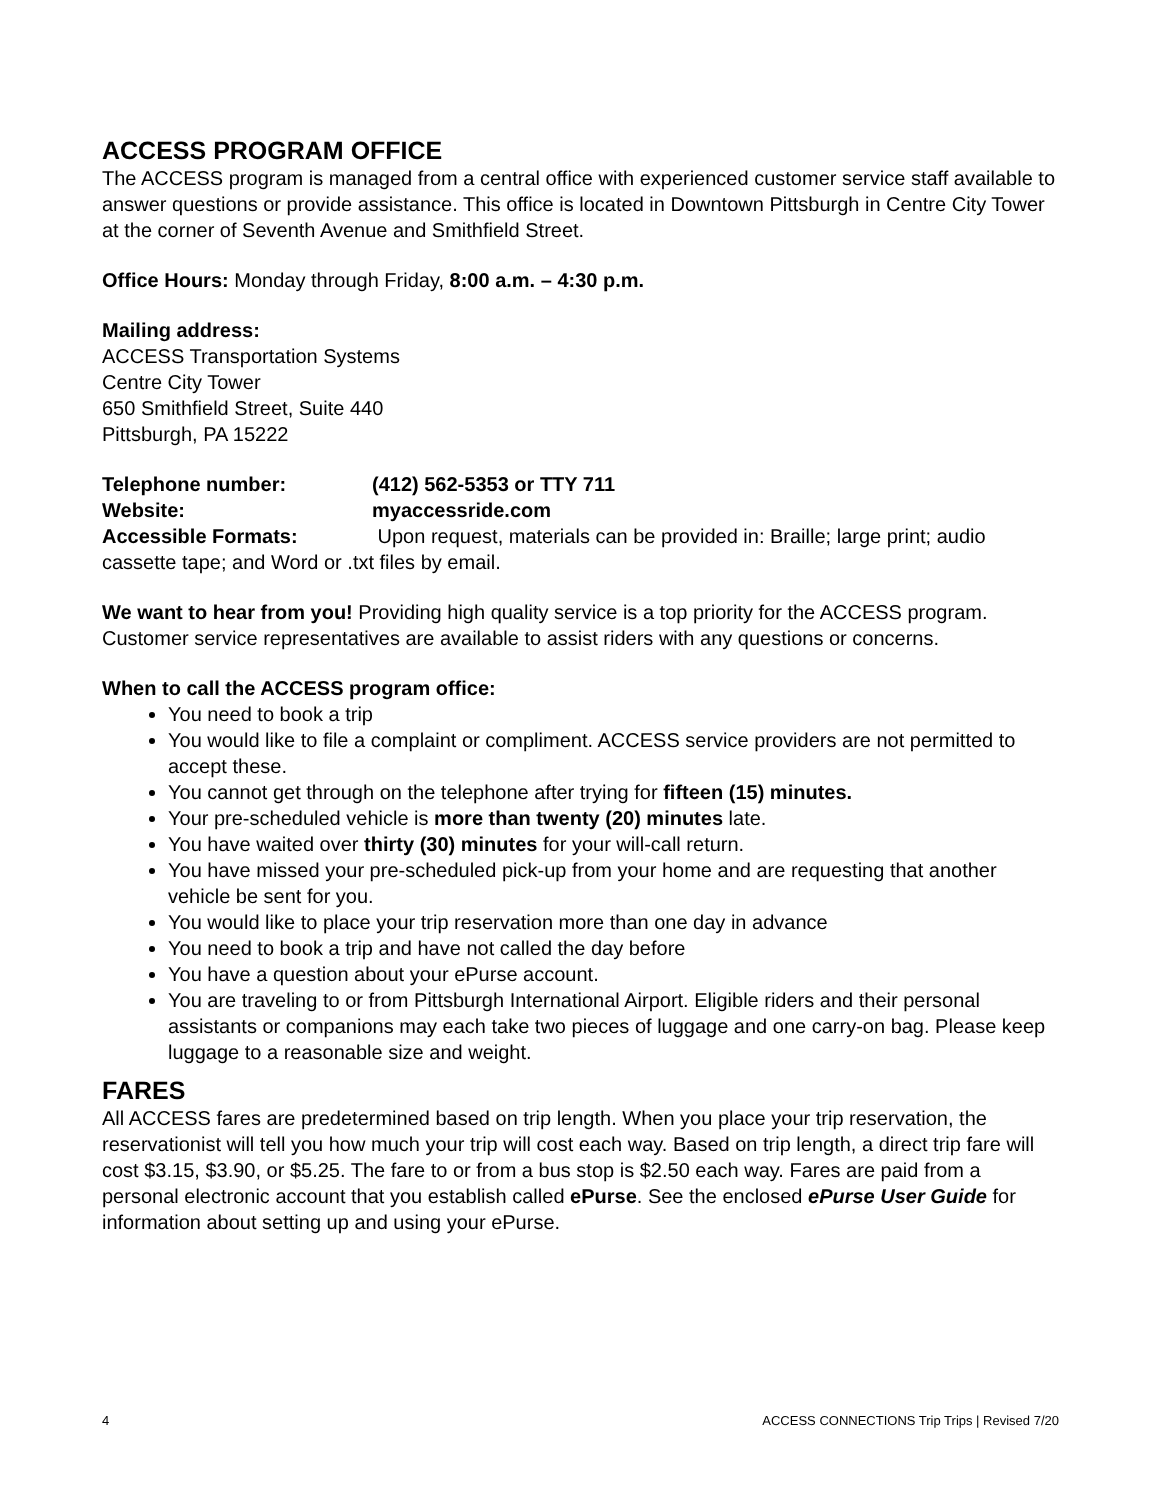ACCESS PROGRAM OFFICE
The ACCESS program is managed from a central office with experienced customer service staff available to answer questions or provide assistance. This office is located in Downtown Pittsburgh in Centre City Tower at the corner of Seventh Avenue and Smithfield Street.
Office Hours: Monday through Friday, 8:00 a.m. – 4:30 p.m.
Mailing address:
ACCESS Transportation Systems
Centre City Tower
650 Smithfield Street, Suite 440
Pittsburgh, PA 15222
Telephone number: (412) 562-5353 or TTY 711
Website: myaccessride.com
Accessible Formats: Upon request, materials can be provided in: Braille; large print; audio cassette tape; and Word or .txt files by email.
We want to hear from you! Providing high quality service is a top priority for the ACCESS program. Customer service representatives are available to assist riders with any questions or concerns.
When to call the ACCESS program office:
You need to book a trip
You would like to file a complaint or compliment. ACCESS service providers are not permitted to accept these.
You cannot get through on the telephone after trying for fifteen (15) minutes.
Your pre-scheduled vehicle is more than twenty (20) minutes late.
You have waited over thirty (30) minutes for your will-call return.
You have missed your pre-scheduled pick-up from your home and are requesting that another vehicle be sent for you.
You would like to place your trip reservation more than one day in advance
You need to book a trip and have not called the day before
You have a question about your ePurse account.
You are traveling to or from Pittsburgh International Airport. Eligible riders and their personal assistants or companions may each take two pieces of luggage and one carry-on bag. Please keep luggage to a reasonable size and weight.
FARES
All ACCESS fares are predetermined based on trip length. When you place your trip reservation, the reservationist will tell you how much your trip will cost each way. Based on trip length, a direct trip fare will cost $3.15, $3.90, or $5.25. The fare to or from a bus stop is $2.50 each way. Fares are paid from a personal electronic account that you establish called ePurse. See the enclosed ePurse User Guide for information about setting up and using your ePurse.
4 ACCESS CONNECTIONS Trip Trips | Revised 7/20